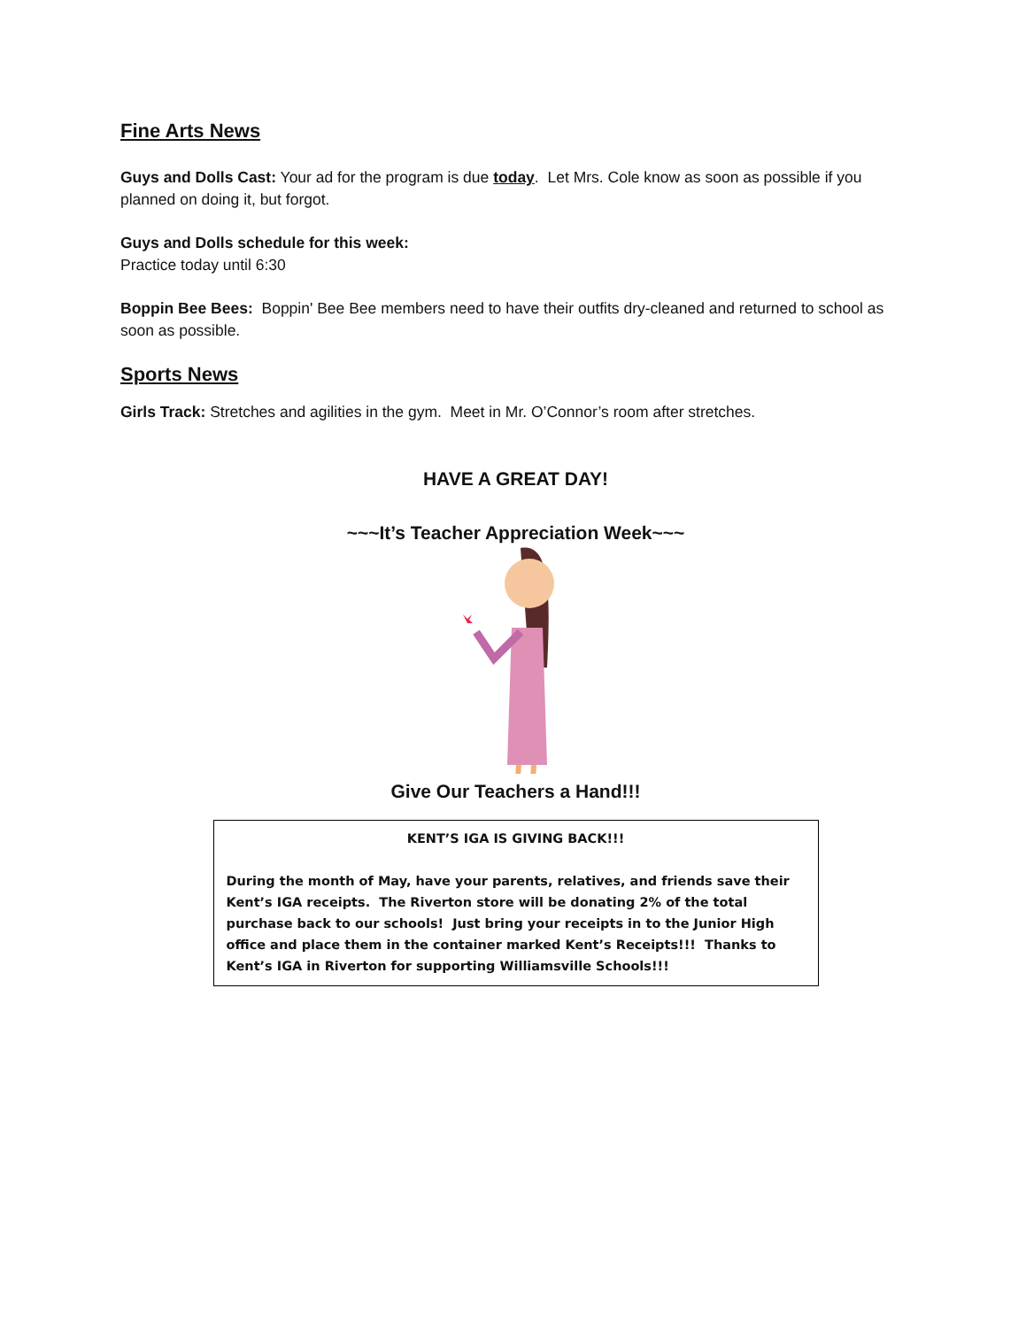Fine Arts News
Guys and Dolls Cast: Your ad for the program is due today. Let Mrs. Cole know as soon as possible if you planned on doing it, but forgot.
Guys and Dolls schedule for this week:
Practice today until 6:30
Boppin Bee Bees: Boppin' Bee Bee members need to have their outfits dry-cleaned and returned to school as soon as possible.
Sports News
Girls Track: Stretches and agilities in the gym. Meet in Mr. O’Connor’s room after stretches.
HAVE A GREAT DAY!
~~~It’s Teacher Appreciation Week~~~
Give Our Teachers a Hand!!!
KENT’S IGA IS GIVING BACK!!!
During the month of May, have your parents, relatives, and friends save their Kent’s IGA receipts. The Riverton store will be donating 2% of the total purchase back to our schools! Just bring your receipts in to the Junior High office and place them in the container marked Kent’s Receipts!!! Thanks to Kent’s IGA in Riverton for supporting Williamsville Schools!!!